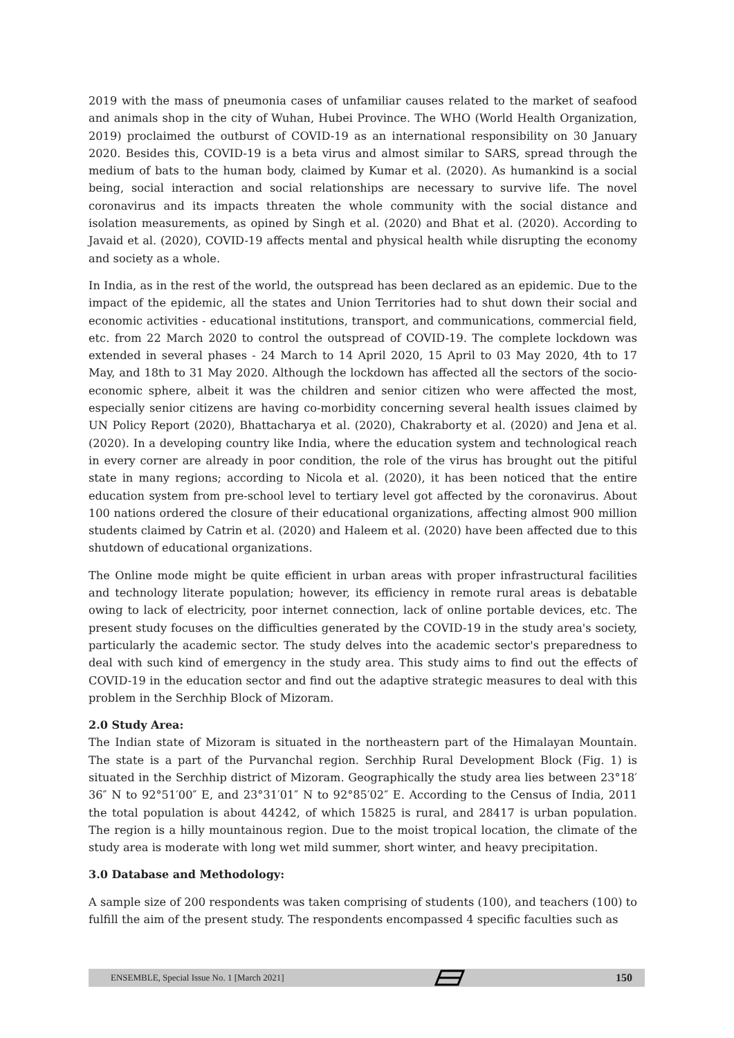2019 with the mass of pneumonia cases of unfamiliar causes related to the market of seafood and animals shop in the city of Wuhan, Hubei Province. The WHO (World Health Organization, 2019) proclaimed the outburst of COVID-19 as an international responsibility on 30 January 2020. Besides this, COVID-19 is a beta virus and almost similar to SARS, spread through the medium of bats to the human body, claimed by Kumar et al. (2020). As humankind is a social being, social interaction and social relationships are necessary to survive life. The novel coronavirus and its impacts threaten the whole community with the social distance and isolation measurements, as opined by Singh et al. (2020) and Bhat et al. (2020). According to Javaid et al. (2020), COVID-19 affects mental and physical health while disrupting the economy and society as a whole.
In India, as in the rest of the world, the outspread has been declared as an epidemic. Due to the impact of the epidemic, all the states and Union Territories had to shut down their social and economic activities - educational institutions, transport, and communications, commercial field, etc. from 22 March 2020 to control the outspread of COVID-19. The complete lockdown was extended in several phases - 24 March to 14 April 2020, 15 April to 03 May 2020, 4th to 17 May, and 18th to 31 May 2020. Although the lockdown has affected all the sectors of the socio-economic sphere, albeit it was the children and senior citizen who were affected the most, especially senior citizens are having co-morbidity concerning several health issues claimed by UN Policy Report (2020), Bhattacharya et al. (2020), Chakraborty et al. (2020) and Jena et al. (2020). In a developing country like India, where the education system and technological reach in every corner are already in poor condition, the role of the virus has brought out the pitiful state in many regions; according to Nicola et al. (2020), it has been noticed that the entire education system from pre-school level to tertiary level got affected by the coronavirus. About 100 nations ordered the closure of their educational organizations, affecting almost 900 million students claimed by Catrin et al. (2020) and Haleem et al. (2020) have been affected due to this shutdown of educational organizations.
The Online mode might be quite efficient in urban areas with proper infrastructural facilities and technology literate population; however, its efficiency in remote rural areas is debatable owing to lack of electricity, poor internet connection, lack of online portable devices, etc. The present study focuses on the difficulties generated by the COVID-19 in the study area's society, particularly the academic sector. The study delves into the academic sector's preparedness to deal with such kind of emergency in the study area. This study aims to find out the effects of COVID-19 in the education sector and find out the adaptive strategic measures to deal with this problem in the Serchhip Block of Mizoram.
2.0 Study Area:
The Indian state of Mizoram is situated in the northeastern part of the Himalayan Mountain. The state is a part of the Purvanchal region. Serchhip Rural Development Block (Fig. 1) is situated in the Serchhip district of Mizoram. Geographically the study area lies between 23°18′ 36″ N to 92°51′00″ E, and 23°31′01″ N to 92°85′02″ E. According to the Census of India, 2011 the total population is about 44242, of which 15825 is rural, and 28417 is urban population. The region is a hilly mountainous region. Due to the moist tropical location, the climate of the study area is moderate with long wet mild summer, short winter, and heavy precipitation.
3.0 Database and Methodology:
A sample size of 200 respondents was taken comprising of students (100), and teachers (100) to fulfill the aim of the present study. The respondents encompassed 4 specific faculties such as
ENSEMBLE, Special Issue No. 1 [March 2021] 150